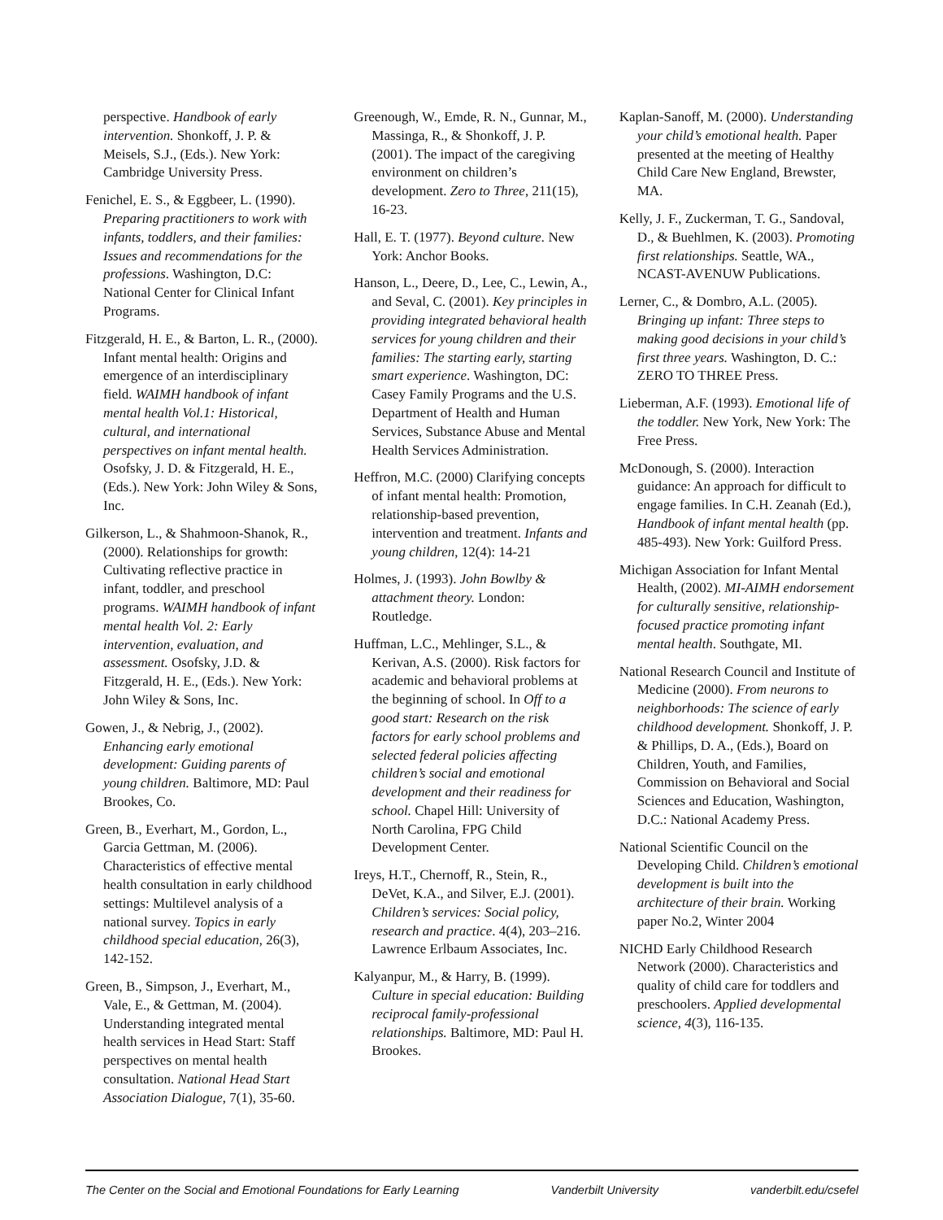perspective. Handbook of early intervention. Shonkoff, J. P. & Meisels, S.J., (Eds.). New York: Cambridge University Press.
Fenichel, E. S., & Eggbeer, L. (1990). Preparing practitioners to work with infants, toddlers, and their families: Issues and recommendations for the professions. Washington, D.C: National Center for Clinical Infant Programs.
Fitzgerald, H. E., & Barton, L. R., (2000). Infant mental health: Origins and emergence of an interdisciplinary field. WAIMH handbook of infant mental health Vol.1: Historical, cultural, and international perspectives on infant mental health. Osofsky, J. D. & Fitzgerald, H. E., (Eds.). New York: John Wiley & Sons, Inc.
Gilkerson, L., & Shahmoon-Shanok, R., (2000). Relationships for growth: Cultivating reflective practice in infant, toddler, and preschool programs. WAIMH handbook of infant mental health Vol. 2: Early intervention, evaluation, and assessment. Osofsky, J.D. & Fitzgerald, H. E., (Eds.). New York: John Wiley & Sons, Inc.
Gowen, J., & Nebrig, J., (2002). Enhancing early emotional development: Guiding parents of young children. Baltimore, MD: Paul Brookes, Co.
Green, B., Everhart, M., Gordon, L., Garcia Gettman, M. (2006). Characteristics of effective mental health consultation in early childhood settings: Multilevel analysis of a national survey. Topics in early childhood special education, 26(3), 142-152.
Green, B., Simpson, J., Everhart, M., Vale, E., & Gettman, M. (2004). Understanding integrated mental health services in Head Start: Staff perspectives on mental health consultation. National Head Start Association Dialogue, 7(1), 35-60.
Greenough, W., Emde, R. N., Gunnar, M., Massinga, R., & Shonkoff, J. P. (2001). The impact of the caregiving environment on children’s development. Zero to Three, 211(15), 16-23.
Hall, E. T. (1977). Beyond culture. New York: Anchor Books.
Hanson, L., Deere, D., Lee, C., Lewin, A., and Seval, C. (2001). Key principles in providing integrated behavioral health services for young children and their families: The starting early, starting smart experience. Washington, DC: Casey Family Programs and the U.S. Department of Health and Human Services, Substance Abuse and Mental Health Services Administration.
Heffron, M.C. (2000) Clarifying concepts of infant mental health: Promotion, relationship-based prevention, intervention and treatment. Infants and young children, 12(4): 14-21
Holmes, J. (1993). John Bowlby & attachment theory. London: Routledge.
Huffman, L.C., Mehlinger, S.L., & Kerivan, A.S. (2000). Risk factors for academic and behavioral problems at the beginning of school. In Off to a good start: Research on the risk factors for early school problems and selected federal policies affecting children’s social and emotional development and their readiness for school. Chapel Hill: University of North Carolina, FPG Child Development Center.
Ireys, H.T., Chernoff, R., Stein, R., DeVet, K.A., and Silver, E.J. (2001). Children’s services: Social policy, research and practice. 4(4), 203–216. Lawrence Erlbaum Associates, Inc.
Kalyanpur, M., & Harry, B. (1999). Culture in special education: Building reciprocal family-professional relationships. Baltimore, MD: Paul H. Brookes.
Kaplan-Sanoff, M. (2000). Understanding your child’s emotional health. Paper presented at the meeting of Healthy Child Care New England, Brewster, MA.
Kelly, J. F., Zuckerman, T. G., Sandoval, D., & Buehlmen, K. (2003). Promoting first relationships. Seattle, WA., NCAST-AVENUW Publications.
Lerner, C., & Dombro, A.L. (2005). Bringing up infant: Three steps to making good decisions in your child’s first three years. Washington, D. C.: ZERO TO THREE Press.
Lieberman, A.F. (1993). Emotional life of the toddler. New York, New York: The Free Press.
McDonough, S. (2000). Interaction guidance: An approach for difficult to engage families. In C.H. Zeanah (Ed.), Handbook of infant mental health (pp. 485-493). New York: Guilford Press.
Michigan Association for Infant Mental Health, (2002). MI-AIMH endorsement for culturally sensitive, relationship-focused practice promoting infant mental health. Southgate, MI.
National Research Council and Institute of Medicine (2000). From neurons to neighborhoods: The science of early childhood development. Shonkoff, J. P. & Phillips, D. A., (Eds.), Board on Children, Youth, and Families, Commission on Behavioral and Social Sciences and Education, Washington, D.C.: National Academy Press.
National Scientific Council on the Developing Child. Children’s emotional development is built into the architecture of their brain. Working paper No.2, Winter 2004
NICHD Early Childhood Research Network (2000). Characteristics and quality of child care for toddlers and preschoolers. Applied developmental science, 4(3), 116-135.
The Center on the Social and Emotional Foundations for Early Learning Vanderbilt University vanderbilt.edu/csefel